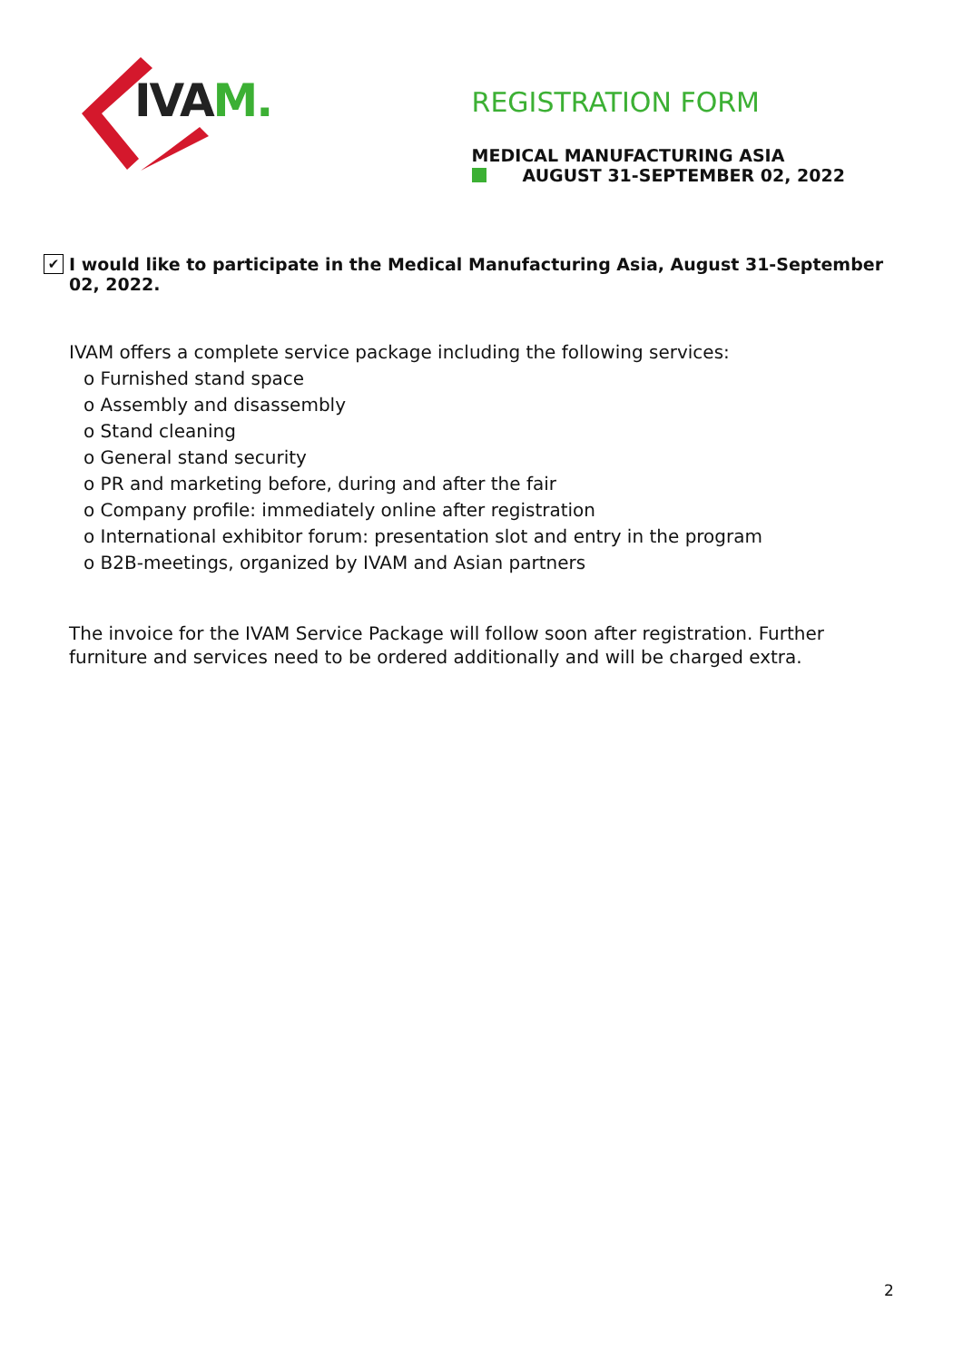IVAM.
REGISTRATION FORM
MEDICAL MANUFACTURING ASIA
AUGUST 31-SEPTEMBER 02, 2022
✔ I would like to participate in the Medical Manufacturing Asia, August 31-September 02, 2022.
IVAM offers a complete service package including the following services:
o Furnished stand space
o Assembly and disassembly
o Stand cleaning
o General stand security
o PR and marketing before, during and after the fair
o Company profile: immediately online after registration
o International exhibitor forum: presentation slot and entry in the program
o B2B-meetings, organized by IVAM and Asian partners
The invoice for the IVAM Service Package will follow soon after registration. Further furniture and services need to be ordered additionally and will be charged extra.
2